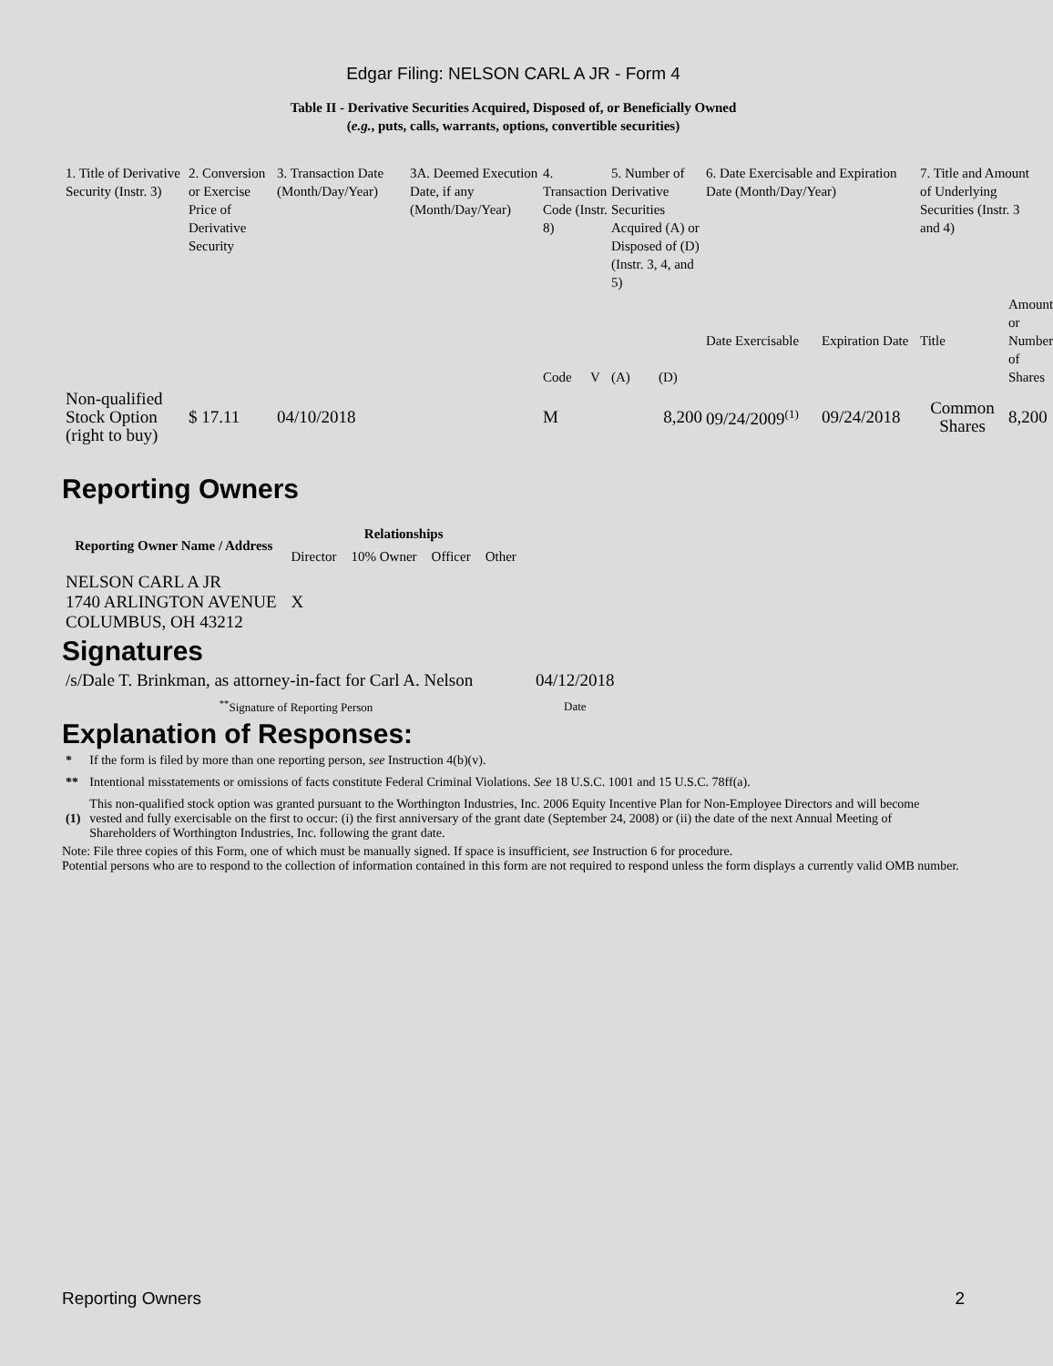Edgar Filing: NELSON CARL A JR - Form 4
Table II - Derivative Securities Acquired, Disposed of, or Beneficially Owned
(e.g., puts, calls, warrants, options, convertible securities)
| 1. Title of Derivative Security (Instr. 3) | 2. Conversion or Exercise Price of Derivative Security | 3. Transaction Date (Month/Day/Year) | 3A. Deemed Execution Date, if any (Month/Day/Year) | 4. Transaction Code (Instr. 8) | | 5. Number of Derivative Securities Acquired (A) or Disposed of (D) (Instr. 3, 4, and 5) | | 6. Date Exercisable and Expiration Date (Month/Day/Year) | | 7. Title and Amount of Underlying Securities (Instr. 3 and 4) | |
| | | | | Code | V | (A) | (D) | Date Exercisable | Expiration Date | Title | Amount or Number of Shares |
| Non-qualified Stock Option (right to buy) | $ 17.11 | 04/10/2018 | | M | | | 8,200 | 09/24/2009<sup>(1)</sup> | 09/24/2018 | Common Shares | 8,200 |
Reporting Owners
| Reporting Owner Name / Address | Relationships | | | |
| --- | --- | --- | --- | --- |
| | Director | 10% Owner | Officer | Other |
| NELSON CARL A JR 1740 ARLINGTON AVENUE COLUMBUS, OH 43212 | X | | | |
Signatures
| /s/Dale T. Brinkman, as attorney-in-fact for Carl A. Nelson | 04/12/2018 |
| <sup>**</sup> Signature of Reporting Person | Date |
Explanation of Responses:
| * | If the form is filed by more than one reporting person, see Instruction 4(b)(v). |
| ** | Intentional misstatements or omissions of facts constitute Federal Criminal Violations. See 18 U.S.C. 1001 and 15 U.S.C. 78ff(a). |
| (1) | This non-qualified stock option was granted pursuant to the Worthington Industries, Inc. 2006 Equity Incentive Plan for Non-Employee Directors and will become vested and fully exercisable on the first to occur: (i) the first anniversary of the grant date (September 24, 2008) or (ii) the date of the next Annual Meeting of Shareholders of Worthington Industries, Inc. following the grant date. |
Note: File three copies of this Form, one of which must be manually signed. If space is insufficient, see Instruction 6 for procedure.
Potential persons who are to respond to the collection of information contained in this form are not required to respond unless the form displays a currently valid OMB number.
Reporting Owners 2